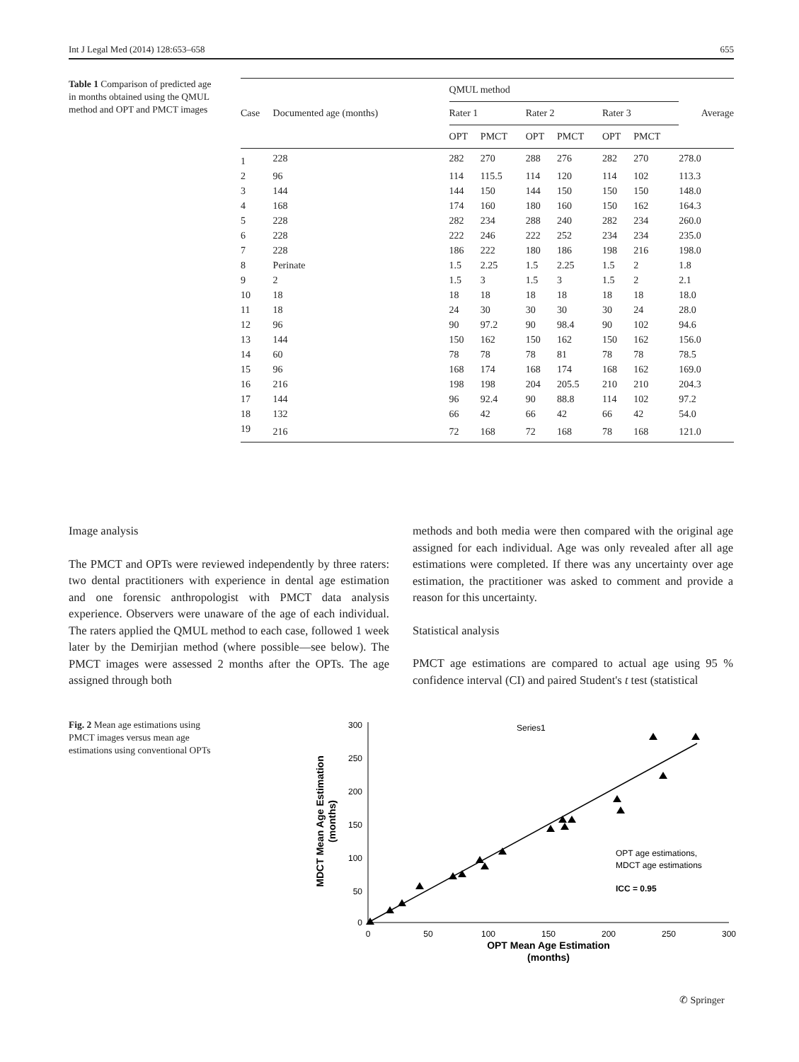Int J Legal Med (2014) 128:653–658 655
Table 1 Comparison of predicted age in months obtained using the QMUL method and OPT and PMCT images
| Case | Documented age (months) | QMUL method | | | | | | Average |
| --- | --- | --- | --- | --- | --- | --- | --- | --- |
| | | Rater 1 | | Rater 2 | | Rater 3 | | |
| | | OPT | PMCT | OPT | PMCT | OPT | PMCT | |
| 1 | 228 | 282 | 270 | 288 | 276 | 282 | 270 | 278.0 |
| 2 | 96 | 114 | 115.5 | 114 | 120 | 114 | 102 | 113.3 |
| 3 | 144 | 144 | 150 | 144 | 150 | 150 | 150 | 148.0 |
| 4 | 168 | 174 | 160 | 180 | 160 | 150 | 162 | 164.3 |
| 5 | 228 | 282 | 234 | 288 | 240 | 282 | 234 | 260.0 |
| 6 | 228 | 222 | 246 | 222 | 252 | 234 | 234 | 235.0 |
| 7 | 228 | 186 | 222 | 180 | 186 | 198 | 216 | 198.0 |
| 8 | Perinate | 1.5 | 2.25 | 1.5 | 2.25 | 1.5 | 2 | 1.8 |
| 9 | 2 | 1.5 | 3 | 1.5 | 3 | 1.5 | 2 | 2.1 |
| 10 | 18 | 18 | 18 | 18 | 18 | 18 | 18 | 18.0 |
| 11 | 18 | 24 | 30 | 30 | 30 | 30 | 24 | 28.0 |
| 12 | 96 | 90 | 97.2 | 90 | 98.4 | 90 | 102 | 94.6 |
| 13 | 144 | 150 | 162 | 150 | 162 | 150 | 162 | 156.0 |
| 14 | 60 | 78 | 78 | 78 | 81 | 78 | 78 | 78.5 |
| 15 | 96 | 168 | 174 | 168 | 174 | 168 | 162 | 169.0 |
| 16 | 216 | 198 | 198 | 204 | 205.5 | 210 | 210 | 204.3 |
| 17 | 144 | 96 | 92.4 | 90 | 88.8 | 114 | 102 | 97.2 |
| 18 | 132 | 66 | 42 | 66 | 42 | 66 | 42 | 54.0 |
| 19 | 216 | 72 | 168 | 72 | 168 | 78 | 168 | 121.0 |
Image analysis
The PMCT and OPTs were reviewed independently by three raters: two dental practitioners with experience in dental age estimation and one forensic anthropologist with PMCT data analysis experience. Observers were unaware of the age of each individual. The raters applied the QMUL method to each case, followed 1 week later by the Demirjian method (where possible—see below). The PMCT images were assessed 2 months after the OPTs. The age assigned through both
methods and both media were then compared with the original age assigned for each individual. Age was only revealed after all age estimations were completed. If there was any uncertainty over age estimation, the practitioner was asked to comment and provide a reason for this uncertainty.
Statistical analysis
PMCT age estimations are compared to actual age using 95 % confidence interval (CI) and paired Student's t test (statistical
Fig. 2 Mean age estimations using PMCT images versus mean age estimations using conventional OPTs
300
250
200
150
100
50
0
0
50
100
150
200
250
300
OPT Mean Age Estimation
(months)
MDCT Mean Age Estimation
(months)
Series1
OPT age estimations,
MDCT age estimations
ICC = 0.95
✆ Springer